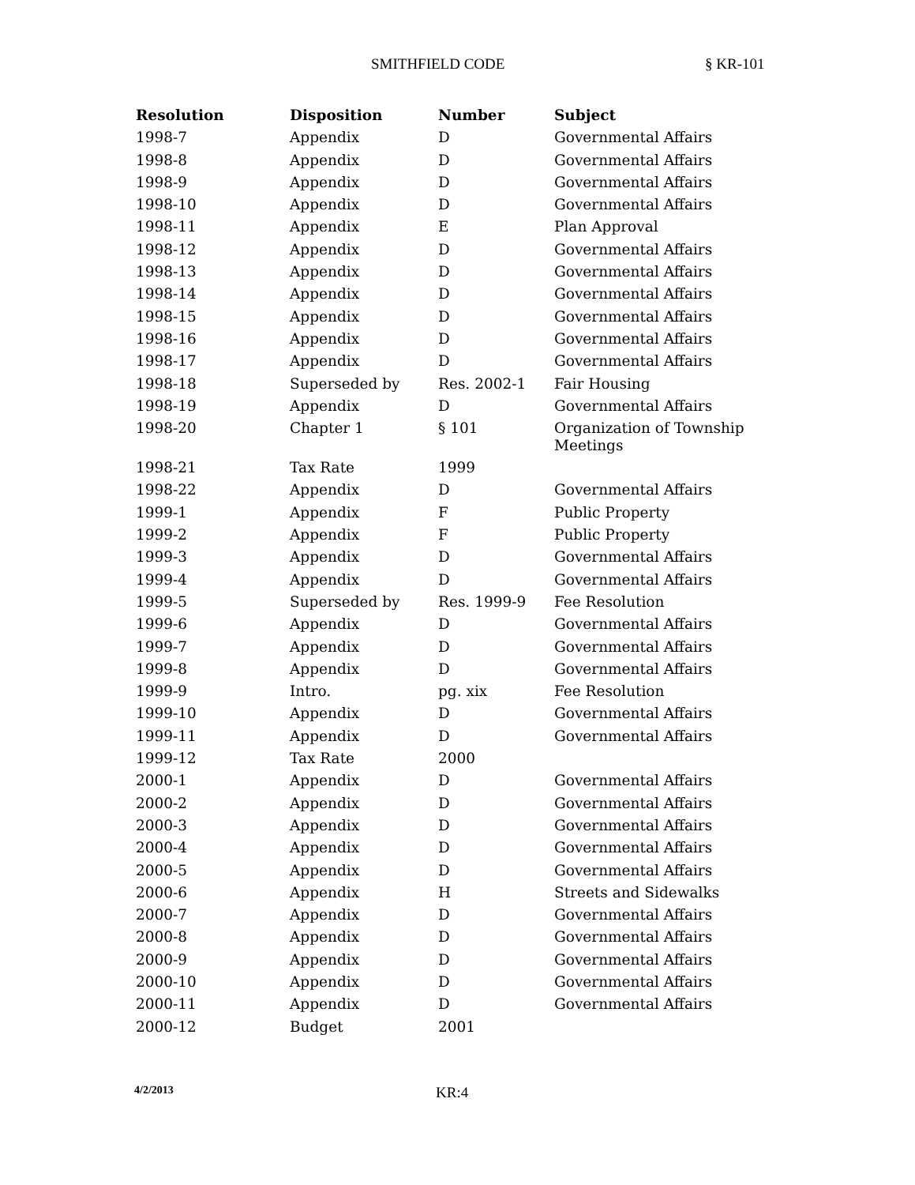SMITHFIELD CODE § KR-101
| Resolution | Disposition | Number | Subject |
| --- | --- | --- | --- |
| 1998-7 | Appendix | D | Governmental Affairs |
| 1998-8 | Appendix | D | Governmental Affairs |
| 1998-9 | Appendix | D | Governmental Affairs |
| 1998-10 | Appendix | D | Governmental Affairs |
| 1998-11 | Appendix | E | Plan Approval |
| 1998-12 | Appendix | D | Governmental Affairs |
| 1998-13 | Appendix | D | Governmental Affairs |
| 1998-14 | Appendix | D | Governmental Affairs |
| 1998-15 | Appendix | D | Governmental Affairs |
| 1998-16 | Appendix | D | Governmental Affairs |
| 1998-17 | Appendix | D | Governmental Affairs |
| 1998-18 | Superseded by | Res. 2002-1 | Fair Housing |
| 1998-19 | Appendix | D | Governmental Affairs |
| 1998-20 | Chapter 1 | § 101 | Organization of Township Meetings |
| 1998-21 | Tax Rate | 1999 | |
| 1998-22 | Appendix | D | Governmental Affairs |
| 1999-1 | Appendix | F | Public Property |
| 1999-2 | Appendix | F | Public Property |
| 1999-3 | Appendix | D | Governmental Affairs |
| 1999-4 | Appendix | D | Governmental Affairs |
| 1999-5 | Superseded by | Res. 1999-9 | Fee Resolution |
| 1999-6 | Appendix | D | Governmental Affairs |
| 1999-7 | Appendix | D | Governmental Affairs |
| 1999-8 | Appendix | D | Governmental Affairs |
| 1999-9 | Intro. | pg. xix | Fee Resolution |
| 1999-10 | Appendix | D | Governmental Affairs |
| 1999-11 | Appendix | D | Governmental Affairs |
| 1999-12 | Tax Rate | 2000 | |
| 2000-1 | Appendix | D | Governmental Affairs |
| 2000-2 | Appendix | D | Governmental Affairs |
| 2000-3 | Appendix | D | Governmental Affairs |
| 2000-4 | Appendix | D | Governmental Affairs |
| 2000-5 | Appendix | D | Governmental Affairs |
| 2000-6 | Appendix | H | Streets and Sidewalks |
| 2000-7 | Appendix | D | Governmental Affairs |
| 2000-8 | Appendix | D | Governmental Affairs |
| 2000-9 | Appendix | D | Governmental Affairs |
| 2000-10 | Appendix | D | Governmental Affairs |
| 2000-11 | Appendix | D | Governmental Affairs |
| 2000-12 | Budget | 2001 | |
4/2/2013 KR:4